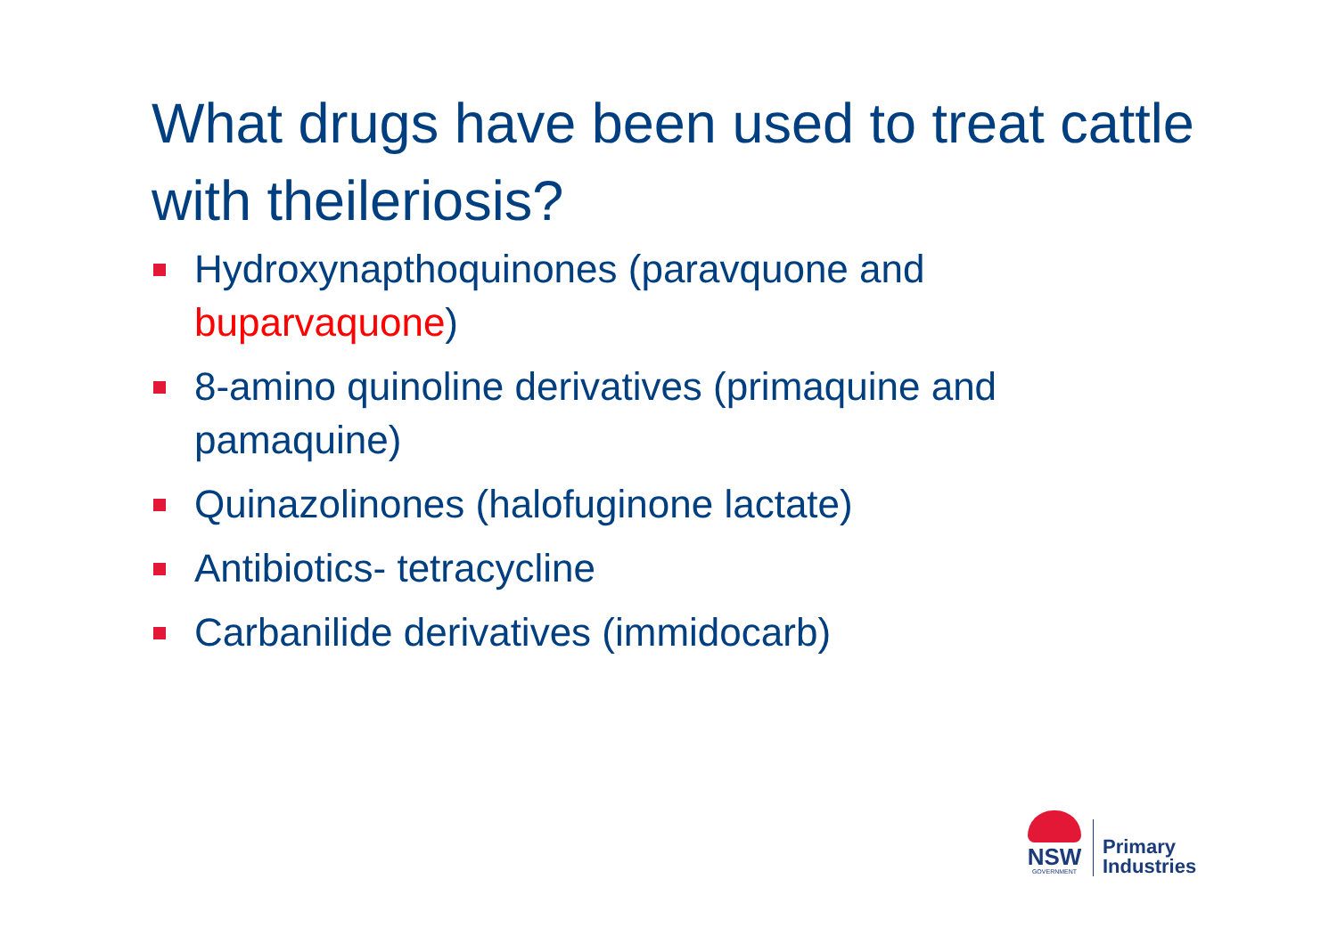What drugs have been used to treat cattle with theileriosis?
Hydroxynapthoquinones (paravquone and buparvaquone)
8-amino quinoline derivatives (primaquine and pamaquine)
Quinazolinones (halofuginone lactate)
Antibiotics- tetracycline
Carbanilide derivatives (immidocarb)
NSW
GOVERNMENT
Primary
Industries